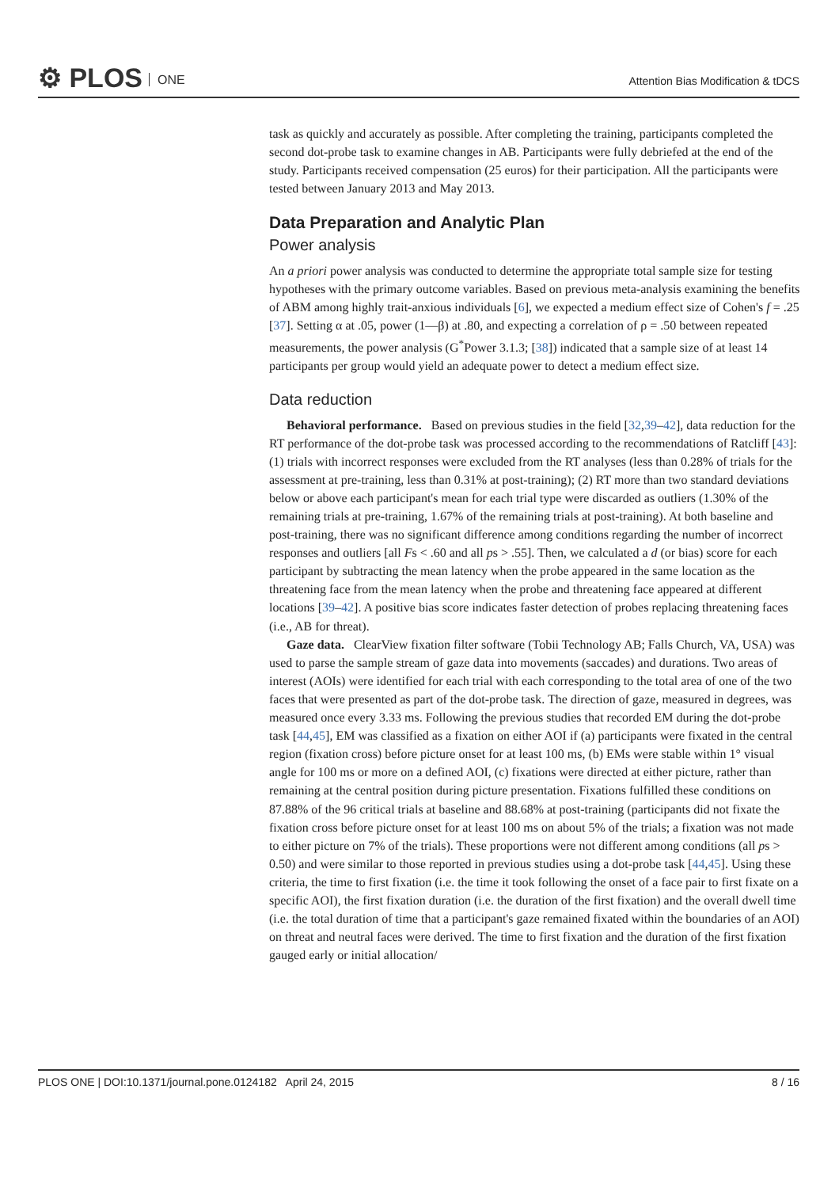⚙ PLOS ONE
Attention Bias Modification & tDCS
task as quickly and accurately as possible. After completing the training, participants completed the second dot-probe task to examine changes in AB. Participants were fully debriefed at the end of the study. Participants received compensation (25 euros) for their participation. All the participants were tested between January 2013 and May 2013.
Data Preparation and Analytic Plan
Power analysis
An a priori power analysis was conducted to determine the appropriate total sample size for testing hypotheses with the primary outcome variables. Based on previous meta-analysis examining the benefits of ABM among highly trait-anxious individuals [6], we expected a medium effect size of Cohen's f = .25 [37]. Setting α at .05, power (1—β) at .80, and expecting a correlation of ρ = .50 between repeated measurements, the power analysis (G<sup>*</sup>Power 3.1.3; [38]) indicated that a sample size of at least 14 participants per group would yield an adequate power to detect a medium effect size.
Data reduction
Behavioral performance. Based on previous studies in the field [32,39–42], data reduction for the RT performance of the dot-probe task was processed according to the recommendations of Ratcliff [43]: (1) trials with incorrect responses were excluded from the RT analyses (less than 0.28% of trials for the assessment at pre-training, less than 0.31% at post-training); (2) RT more than two standard deviations below or above each participant's mean for each trial type were discarded as outliers (1.30% of the remaining trials at pre-training, 1.67% of the remaining trials at post-training). At both baseline and post-training, there was no significant difference among conditions regarding the number of incorrect responses and outliers [all Fs < .60 and all ps > .55]. Then, we calculated a d (or bias) score for each participant by subtracting the mean latency when the probe appeared in the same location as the threatening face from the mean latency when the probe and threatening face appeared at different locations [39–42]. A positive bias score indicates faster detection of probes replacing threatening faces (i.e., AB for threat).
Gaze data. ClearView fixation filter software (Tobii Technology AB; Falls Church, VA, USA) was used to parse the sample stream of gaze data into movements (saccades) and durations. Two areas of interest (AOIs) were identified for each trial with each corresponding to the total area of one of the two faces that were presented as part of the dot-probe task. The direction of gaze, measured in degrees, was measured once every 3.33 ms. Following the previous studies that recorded EM during the dot-probe task [44,45], EM was classified as a fixation on either AOI if (a) participants were fixated in the central region (fixation cross) before picture onset for at least 100 ms, (b) EMs were stable within 1° visual angle for 100 ms or more on a defined AOI, (c) fixations were directed at either picture, rather than remaining at the central position during picture presentation. Fixations fulfilled these conditions on 87.88% of the 96 critical trials at baseline and 88.68% at post-training (participants did not fixate the fixation cross before picture onset for at least 100 ms on about 5% of the trials; a fixation was not made to either picture on 7% of the trials). These proportions were not different among conditions (all ps > 0.50) and were similar to those reported in previous studies using a dot-probe task [44,45]. Using these criteria, the time to first fixation (i.e. the time it took following the onset of a face pair to first fixate on a specific AOI), the first fixation duration (i.e. the duration of the first fixation) and the overall dwell time (i.e. the total duration of time that a participant's gaze remained fixated within the boundaries of an AOI) on threat and neutral faces were derived. The time to first fixation and the duration of the first fixation gauged early or initial allocation/
PLOS ONE | DOI:10.1371/journal.pone.0124182 April 24, 2015 8 / 16